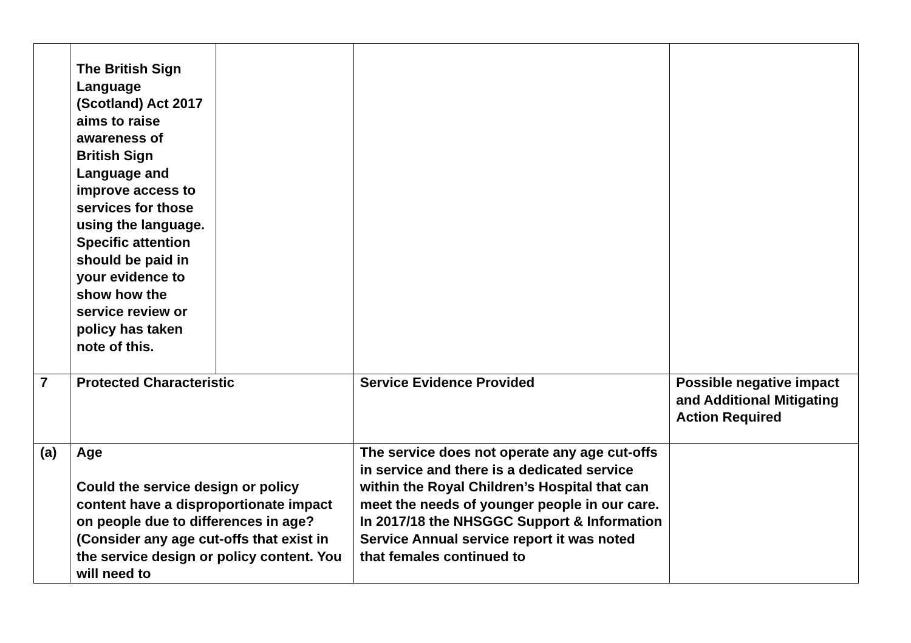| | The British Sign Language (Scotland) Act 2017 aims to raise awareness of British Sign Language and improve access to services for those using the language. Specific attention should be paid in your evidence to show how the service review or policy has taken note of this. | | | |
| 7 | Protected Characteristic | | Service Evidence Provided | Possible negative impact and Additional Mitigating Action Required |
| (a) | Age Could the service design or policy content have a disproportionate impact on people due to differences in age? (Consider any age cut-offs that exist in the service design or policy content. You will need to | | The service does not operate any age cut-offs in service and there is a dedicated service within the Royal Children’s Hospital that can meet the needs of younger people in our care. In 2017/18 the NHSGGC Support & Information Service Annual service report it was noted that females continued to | |